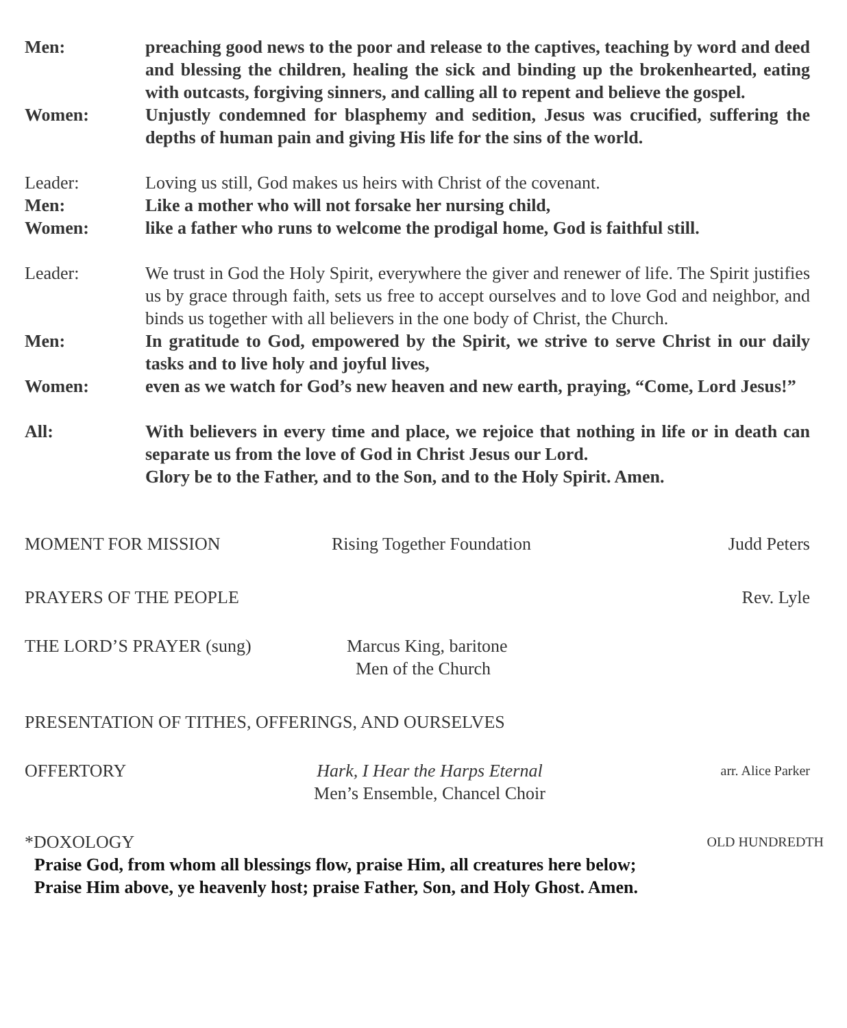Men: preaching good news to the poor and release to the captives, teaching by word and deed and blessing the children, healing the sick and binding up the brokenhearted, eating with outcasts, forgiving sinners, and calling all to repent and believe the gospel.
Women: Unjustly condemned for blasphemy and sedition, Jesus was crucified, suffering the depths of human pain and giving His life for the sins of the world.
Leader: Loving us still, God makes us heirs with Christ of the covenant.
Men: Like a mother who will not forsake her nursing child,
Women: like a father who runs to welcome the prodigal home, God is faithful still.
Leader: We trust in God the Holy Spirit, everywhere the giver and renewer of life. The Spirit justifies us by grace through faith, sets us free to accept ourselves and to love God and neighbor, and binds us together with all believers in the one body of Christ, the Church.
Men: In gratitude to God, empowered by the Spirit, we strive to serve Christ in our daily tasks and to live holy and joyful lives,
Women: even as we watch for God’s new heaven and new earth, praying, “Come, Lord Jesus!”
All: With believers in every time and place, we rejoice that nothing in life or in death can separate us from the love of God in Christ Jesus our Lord.
Glory be to the Father, and to the Son, and to the Holy Spirit. Amen.
MOMENT FOR MISSION Rising Together Foundation Judd Peters
PRAYERS OF THE PEOPLE Rev. Lyle
THE LORD’S PRAYER (sung) Marcus King, baritone
Men of the Church
PRESENTATION OF TITHES, OFFERINGS, AND OURSELVES
OFFERTORY Hark, I Hear the Harps Eternal
Men’s Ensemble, Chancel Choir arr. Alice Parker
*DOXOLOGY OLD HUNDREDTH
Praise God, from whom all blessings flow, praise Him, all creatures here below;
Praise Him above, ye heavenly host; praise Father, Son, and Holy Ghost. Amen.